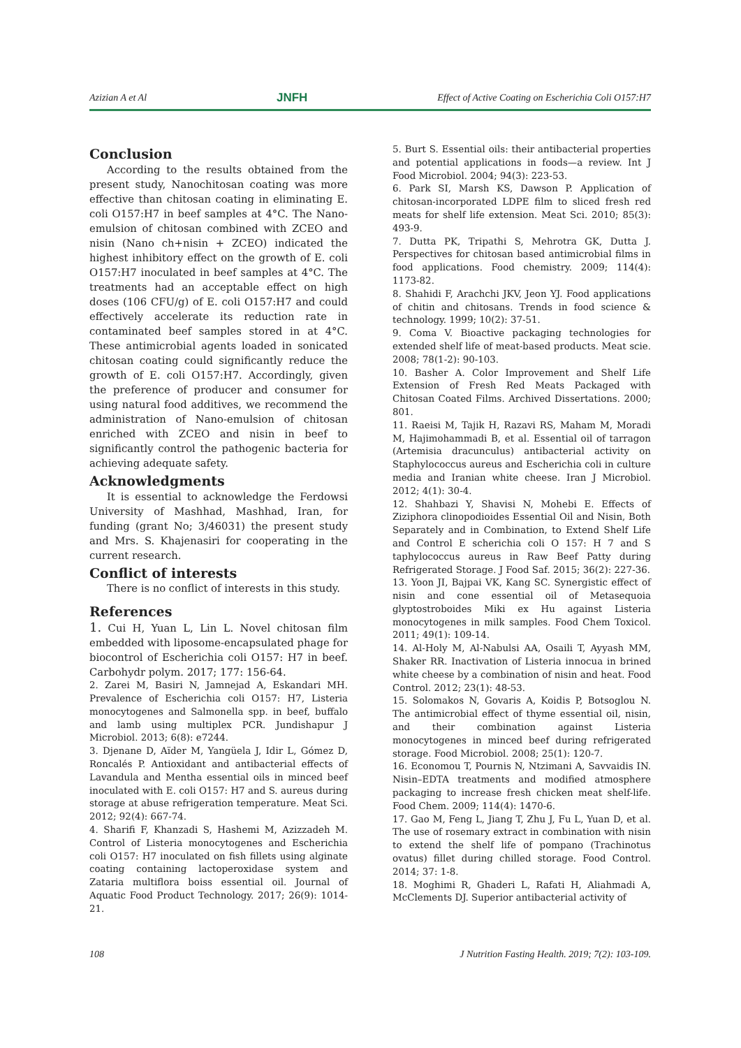Azizian A et Al JNFH Effect of Active Coating on Escherichia Coli O157:H7
Conclusion
According to the results obtained from the present study, Nanochitosan coating was more effective than chitosan coating in eliminating E. coli O157:H7 in beef samples at 4°C. The Nano-emulsion of chitosan combined with ZCEO and nisin (Nano ch+nisin + ZCEO) indicated the highest inhibitory effect on the growth of E. coli O157:H7 inoculated in beef samples at 4°C. The treatments had an acceptable effect on high doses (106 CFU/g) of E. coli O157:H7 and could effectively accelerate its reduction rate in contaminated beef samples stored in at 4°C. These antimicrobial agents loaded in sonicated chitosan coating could significantly reduce the growth of E. coli O157:H7. Accordingly, given the preference of producer and consumer for using natural food additives, we recommend the administration of Nano-emulsion of chitosan enriched with ZCEO and nisin in beef to significantly control the pathogenic bacteria for achieving adequate safety.
Acknowledgments
It is essential to acknowledge the Ferdowsi University of Mashhad, Mashhad, Iran, for funding (grant No; 3/46031) the present study and Mrs. S. Khajenasiri for cooperating in the current research.
Conflict of interests
There is no conflict of interests in this study.
References
1. Cui H, Yuan L, Lin L. Novel chitosan film embedded with liposome-encapsulated phage for biocontrol of Escherichia coli O157: H7 in beef. Carbohydr polym. 2017; 177: 156-64.
2. Zarei M, Basiri N, Jamnejad A, Eskandari MH. Prevalence of Escherichia coli O157: H7, Listeria monocytogenes and Salmonella spp. in beef, buffalo and lamb using multiplex PCR. Jundishapur J Microbiol. 2013; 6(8): e7244.
3. Djenane D, Aïder M, Yangüela J, Idir L, Gómez D, Roncalés P. Antioxidant and antibacterial effects of Lavandula and Mentha essential oils in minced beef inoculated with E. coli O157: H7 and S. aureus during storage at abuse refrigeration temperature. Meat Sci. 2012; 92(4): 667-74.
4. Sharifi F, Khanzadi S, Hashemi M, Azizzadeh M. Control of Listeria monocytogenes and Escherichia coli O157: H7 inoculated on fish fillets using alginate coating containing lactoperoxidase system and Zataria multiflora boiss essential oil. Journal of Aquatic Food Product Technology. 2017; 26(9): 1014-21.
5. Burt S. Essential oils: their antibacterial properties and potential applications in foods—a review. Int J Food Microbiol. 2004; 94(3): 223-53.
6. Park SI, Marsh KS, Dawson P. Application of chitosan-incorporated LDPE film to sliced fresh red meats for shelf life extension. Meat Sci. 2010; 85(3): 493-9.
7. Dutta PK, Tripathi S, Mehrotra GK, Dutta J. Perspectives for chitosan based antimicrobial films in food applications. Food chemistry. 2009; 114(4): 1173-82.
8. Shahidi F, Arachchi JKV, Jeon YJ. Food applications of chitin and chitosans. Trends in food science & technology. 1999; 10(2): 37-51.
9. Coma V. Bioactive packaging technologies for extended shelf life of meat-based products. Meat scie. 2008; 78(1-2): 90-103.
10. Basher A. Color Improvement and Shelf Life Extension of Fresh Red Meats Packaged with Chitosan Coated Films. Archived Dissertations. 2000; 801.
11. Raeisi M, Tajik H, Razavi RS, Maham M, Moradi M, Hajimohammadi B, et al. Essential oil of tarragon (Artemisia dracunculus) antibacterial activity on Staphylococcus aureus and Escherichia coli in culture media and Iranian white cheese. Iran J Microbiol. 2012; 4(1): 30-4.
12. Shahbazi Y, Shavisi N, Mohebi E. Effects of Ziziphora clinopodioides Essential Oil and Nisin, Both Separately and in Combination, to Extend Shelf Life and Control E scherichia coli O 157: H 7 and S taphylococcus aureus in Raw Beef Patty during Refrigerated Storage. J Food Saf. 2015; 36(2): 227-36.
13. Yoon JI, Bajpai VK, Kang SC. Synergistic effect of nisin and cone essential oil of Metasequoia glyptostroboides Miki ex Hu against Listeria monocytogenes in milk samples. Food Chem Toxicol. 2011; 49(1): 109-14.
14. Al-Holy M, Al-Nabulsi AA, Osaili T, Ayyash MM, Shaker RR. Inactivation of Listeria innocua in brined white cheese by a combination of nisin and heat. Food Control. 2012; 23(1): 48-53.
15. Solomakos N, Govaris A, Koidis P, Botsoglou N. The antimicrobial effect of thyme essential oil, nisin, and their combination against Listeria monocytogenes in minced beef during refrigerated storage. Food Microbiol. 2008; 25(1): 120-7.
16. Economou T, Pournis N, Ntzimani A, Savvaidis IN. Nisin–EDTA treatments and modified atmosphere packaging to increase fresh chicken meat shelf-life. Food Chem. 2009; 114(4): 1470-6.
17. Gao M, Feng L, Jiang T, Zhu J, Fu L, Yuan D, et al. The use of rosemary extract in combination with nisin to extend the shelf life of pompano (Trachinotus ovatus) fillet during chilled storage. Food Control. 2014; 37: 1-8.
18. Moghimi R, Ghaderi L, Rafati H, Aliahmadi A, McClements DJ. Superior antibacterial activity of
108 J Nutrition Fasting Health. 2019; 7(2): 103-109.